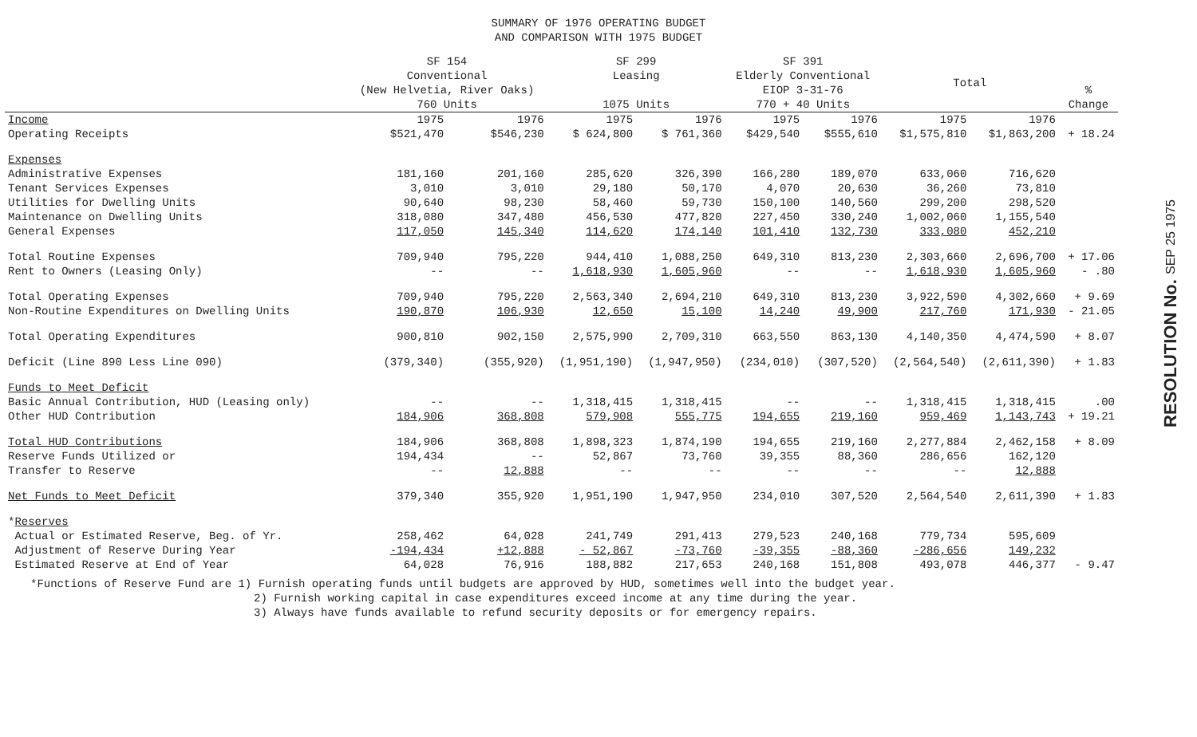SUMMARY OF 1976 OPERATING BUDGET
AND COMPARISON WITH 1975 BUDGET
| | SF 154 Conventional (New Helvetia, River Oaks) 760 Units | | SF 299 Leasing 1075 Units | | SF 391 Elderly Conventional EIOP 3-31-76 770 + 40 Units | | Total | | % Change |
| --- | --- | --- | --- | --- | --- | --- | --- | --- | --- |
| Income | 1975 | 1976 | 1975 | 1976 | 1975 | 1976 | 1975 | 1976 | |
| Operating Receipts | $521,470 | $546,230 | $ 624,800 | $ 761,360 | $429,540 | $555,610 | $1,575,810 | $1,863,200 | + 18.24 |
| Expenses | | | | | | | | | |
| Administrative Expenses | 181,160 | 201,160 | 285,620 | 326,390 | 166,280 | 189,070 | 633,060 | 716,620 | |
| Tenant Services Expenses | 3,010 | 3,010 | 29,180 | 50,170 | 4,070 | 20,630 | 36,260 | 73,810 | |
| Utilities for Dwelling Units | 90,640 | 98,230 | 58,460 | 59,730 | 150,100 | 140,560 | 299,200 | 298,520 | |
| Maintenance on Dwelling Units | 318,080 | 347,480 | 456,530 | 477,820 | 227,450 | 330,240 | 1,002,060 | 1,155,540 | |
| General Expenses | 117,050 | 145,340 | 114,620 | 174,140 | 101,410 | 132,730 | 333,080 | 452,210 | |
| Total Routine Expenses | 709,940 | 795,220 | 944,410 | 1,088,250 | 649,310 | 813,230 | 2,303,660 | 2,696,700 | + 17.06 |
| Rent to Owners (Leasing Only) | -- | -- | 1,618,930 | 1,605,960 | -- | -- | 1,618,930 | 1,605,960 | - .80 |
| Total Operating Expenses | 709,940 | 795,220 | 2,563,340 | 2,694,210 | 649,310 | 813,230 | 3,922,590 | 4,302,660 | + 9.69 |
| Non-Routine Expenditures on Dwelling Units | 190,870 | 106,930 | 12,650 | 15,100 | 14,240 | 49,900 | 217,760 | 171,930 | - 21.05 |
| Total Operating Expenditures | 900,810 | 902,150 | 2,575,990 | 2,709,310 | 663,550 | 863,130 | 4,140,350 | 4,474,590 | + 8.07 |
| Deficit (Line 890 Less Line 090) | (379,340) | (355,920) | (1,951,190) | (1,947,950) | (234,010) | (307,520) | (2,564,540) | (2,611,390) | + 1.83 |
| Funds to Meet Deficit | | | | | | | | | |
| Basic Annual Contribution, HUD (Leasing only) | -- | -- | 1,318,415 | 1,318,415 | -- | -- | 1,318,415 | 1,318,415 | .00 |
| Other HUD Contribution | 184,906 | 368,808 | 579,908 | 555,775 | 194,655 | 219,160 | 959,469 | 1,143,743 | + 19.21 |
| Total HUD Contributions | 184,906 | 368,808 | 1,898,323 | 1,874,190 | 194,655 | 219,160 | 2,277,884 | 2,462,158 | + 8.09 |
| Reserve Funds Utilized or | 194,434 | -- | 52,867 | 73,760 | 39,355 | 88,360 | 286,656 | 162,120 | |
| Transfer to Reserve | -- | 12,888 | -- | -- | -- | -- | -- | 12,888 | |
| Net Funds to Meet Deficit | 379,340 | 355,920 | 1,951,190 | 1,947,950 | 234,010 | 307,520 | 2,564,540 | 2,611,390 | + 1.83 |
| * Reserves | | | | | | | | | |
| Actual or Estimated Reserve, Beg. of Yr. | 258,462 | 64,028 | 241,749 | 291,413 | 279,523 | 240,168 | 779,734 | 595,609 | |
| Adjustment of Reserve During Year | -194,434 | +12,888 | - 52,867 | -73,760 | -39,355 | -88,360 | -286,656 | 149,232 | |
| Estimated Reserve at End of Year | 64,028 | 76,916 | 188,882 | 217,653 | 240,168 | 151,808 | 493,078 | 446,377 | - 9.47 |
*Functions of Reserve Fund are 1) Furnish operating funds until budgets are approved by HUD, sometimes well into the budget year.
2) Furnish working capital in case expenditures exceed income at any time during the year.
3) Always have funds available to refund security deposits or for emergency repairs.
RESOLUTION No. SEP 25 1975